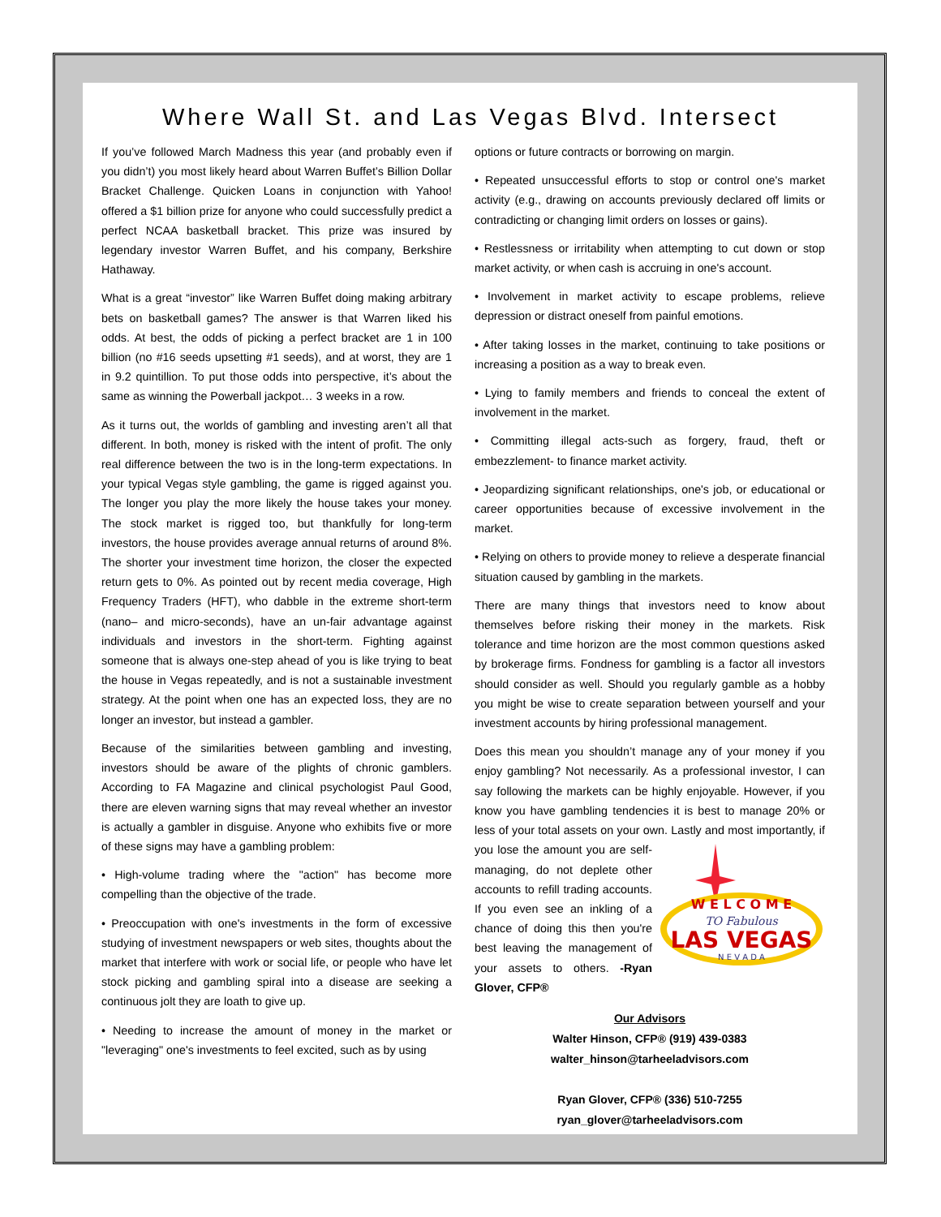Where Wall St. and Las Vegas Blvd. Intersect
If you’ve followed March Madness this year (and probably even if you didn’t) you most likely heard about Warren Buffet’s Billion Dollar Bracket Challenge. Quicken Loans in conjunction with Yahoo! offered a $1 billion prize for anyone who could successfully predict a perfect NCAA basketball bracket. This prize was insured by legendary investor Warren Buffet, and his company, Berkshire Hathaway.
What is a great “investor” like Warren Buffet doing making arbitrary bets on basketball games? The answer is that Warren liked his odds. At best, the odds of picking a perfect bracket are 1 in 100 billion (no #16 seeds upsetting #1 seeds), and at worst, they are 1 in 9.2 quintillion. To put those odds into perspective, it’s about the same as winning the Powerball jackpot… 3 weeks in a row.
As it turns out, the worlds of gambling and investing aren’t all that different. In both, money is risked with the intent of profit. The only real difference between the two is in the long-term expectations. In your typical Vegas style gambling, the game is rigged against you. The longer you play the more likely the house takes your money. The stock market is rigged too, but thankfully for long-term investors, the house provides average annual returns of around 8%. The shorter your investment time horizon, the closer the expected return gets to 0%. As pointed out by recent media coverage, High Frequency Traders (HFT), who dabble in the extreme short-term (nano– and micro-seconds), have an un-fair advantage against individuals and investors in the short-term. Fighting against someone that is always one-step ahead of you is like trying to beat the house in Vegas repeatedly, and is not a sustainable investment strategy. At the point when one has an expected loss, they are no longer an investor, but instead a gambler.
Because of the similarities between gambling and investing, investors should be aware of the plights of chronic gamblers. According to FA Magazine and clinical psychologist Paul Good, there are eleven warning signs that may reveal whether an investor is actually a gambler in disguise. Anyone who exhibits five or more of these signs may have a gambling problem:
• High-volume trading where the "action" has become more compelling than the objective of the trade.
• Preoccupation with one's investments in the form of excessive studying of investment newspapers or web sites, thoughts about the market that interfere with work or social life, or people who have let stock picking and gambling spiral into a disease are seeking a continuous jolt they are loath to give up.
• Needing to increase the amount of money in the market or "leveraging" one's investments to feel excited, such as by using
options or future contracts or borrowing on margin.
• Repeated unsuccessful efforts to stop or control one's market activity (e.g., drawing on accounts previously declared off limits or contradicting or changing limit orders on losses or gains).
• Restlessness or irritability when attempting to cut down or stop market activity, or when cash is accruing in one's account.
• Involvement in market activity to escape problems, relieve depression or distract oneself from painful emotions.
• After taking losses in the market, continuing to take positions or increasing a position as a way to break even.
• Lying to family members and friends to conceal the extent of involvement in the market.
• Committing illegal acts-such as forgery, fraud, theft or embezzlement- to finance market activity.
• Jeopardizing significant relationships, one's job, or educational or career opportunities because of excessive involvement in the market.
• Relying on others to provide money to relieve a desperate financial situation caused by gambling in the markets.
There are many things that investors need to know about themselves before risking their money in the markets. Risk tolerance and time horizon are the most common questions asked by brokerage firms. Fondness for gambling is a factor all investors should consider as well. Should you regularly gamble as a hobby you might be wise to create separation between yourself and your investment accounts by hiring professional management.
Does this mean you shouldn’t manage any of your money if you enjoy gambling? Not necessarily. As a professional investor, I can say following the markets can be highly enjoyable. However, if you know you have gambling tendencies it is best to manage 20% or less of your total assets on your own. Lastly and most importantly, if you
W E L C O M E
TO Fabulous
LAS VEGAS
N E V A D A
lose the amount you are self-managing, do not deplete other accounts to refill trading accounts. If you even see an inkling of a chance of doing this then you're best leaving the management of your assets to others. -Ryan Glover, CFP®
Our Advisors
Walter Hinson, CFP® (919) 439-0383
walter_hinson@tarheeladvisors.com
Ryan Glover, CFP® (336) 510-7255
ryan_glover@tarheeladvisors.com